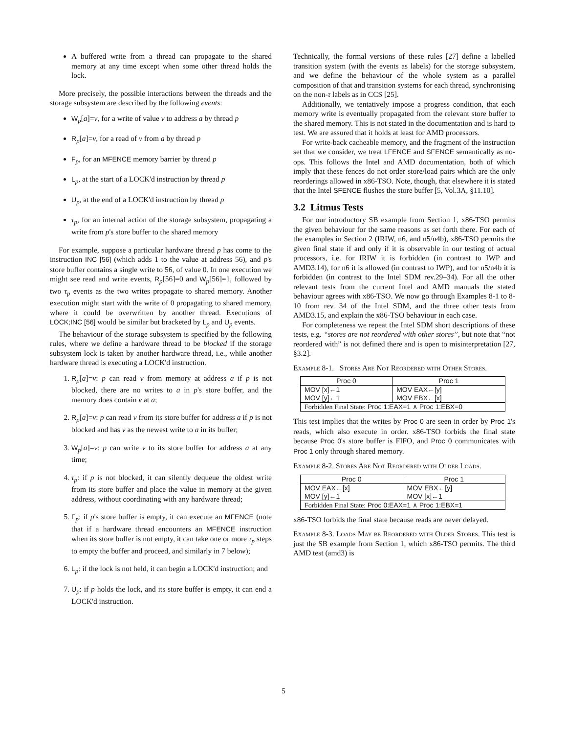A buffered write from a thread can propagate to the shared memory at any time except when some other thread holds the lock.
More precisely, the possible interactions between the threads and the storage subsystem are described by the following events:
W<sub>p</sub>[a]=v, for a write of value v to address a by thread p
R<sub>p</sub>[a]=v, for a read of v from a by thread p
F<sub>p</sub>, for an MFENCE memory barrier by thread p
L<sub>p</sub>, at the start of a LOCK'd instruction by thread p
U<sub>p</sub>, at the end of a LOCK'd instruction by thread p
τ<sub>p</sub>, for an internal action of the storage subsystem, propagating a write from p's store buffer to the shared memory
For example, suppose a particular hardware thread p has come to the instruction INC [56] (which adds 1 to the value at address 56), and p's store buffer contains a single write to 56, of value 0. In one execution we might see read and write events, R<sub>p</sub>[56]=0 and W<sub>p</sub>[56]=1, followed by two τ<sub>p</sub> events as the two writes propagate to shared memory. Another execution might start with the write of 0 propagating to shared memory, where it could be overwritten by another thread. Executions of LOCK;INC [56] would be similar but bracketed by L<sub>p</sub> and U<sub>p</sub> events.
The behaviour of the storage subsystem is specified by the following rules, where we define a hardware thread to be blocked if the storage subsystem lock is taken by another hardware thread, i.e., while another hardware thread is executing a LOCK'd instruction.
1. R<sub>p</sub>[a]=v: p can read v from memory at address a if p is not blocked, there are no writes to a in p's store buffer, and the memory does contain v at a;
2. R<sub>p</sub>[a]=v: p can read v from its store buffer for address a if p is not blocked and has v as the newest write to a in its buffer;
3. W<sub>p</sub>[a]=v: p can write v to its store buffer for address a at any time;
4. τ<sub>p</sub>: if p is not blocked, it can silently dequeue the oldest write from its store buffer and place the value in memory at the given address, without coordinating with any hardware thread;
5. F<sub>p</sub>: if p's store buffer is empty, it can execute an MFENCE (note that if a hardware thread encounters an MFENCE instruction when its store buffer is not empty, it can take one or more τ<sub>p</sub> steps to empty the buffer and proceed, and similarly in 7 below);
6. L<sub>p</sub>: if the lock is not held, it can begin a LOCK'd instruction; and
7. U<sub>p</sub>: if p holds the lock, and its store buffer is empty, it can end a LOCK'd instruction.
Technically, the formal versions of these rules [27] define a labelled transition system (with the events as labels) for the storage subsystem, and we define the behaviour of the whole system as a parallel composition of that and transition systems for each thread, synchronising on the non-τ labels as in CCS [25].
Additionally, we tentatively impose a progress condition, that each memory write is eventually propagated from the relevant store buffer to the shared memory. This is not stated in the documentation and is hard to test. We are assured that it holds at least for AMD processors.
For write-back cacheable memory, and the fragment of the instruction set that we consider, we treat LFENCE and SFENCE semantically as no-ops. This follows the Intel and AMD documentation, both of which imply that these fences do not order store/load pairs which are the only reorderings allowed in x86-TSO. Note, though, that elsewhere it is stated that the Intel SFENCE flushes the store buffer [5, Vol.3A, §11.10].
3.2 Litmus Tests
For our introductory SB example from Section 1, x86-TSO permits the given behaviour for the same reasons as set forth there. For each of the examples in Section 2 (IRIW, n6, and n5/n4b), x86-TSO permits the given final state if and only if it is observable in our testing of actual processors, i.e. for IRIW it is forbidden (in contrast to IWP and AMD3.14), for n6 it is allowed (in contrast to IWP), and for n5/n4b it is forbidden (in contrast to the Intel SDM rev.29–34). For all the other relevant tests from the current Intel and AMD manuals the stated behaviour agrees with x86-TSO. We now go through Examples 8-1 to 8-10 from rev. 34 of the Intel SDM, and the three other tests from AMD3.15, and explain the x86-TSO behaviour in each case.
For completeness we repeat the Intel SDM short descriptions of these tests, e.g. “stores are not reordered with other stores”, but note that “not reordered with” is not defined there and is open to misinterpretation [27, §3.2].
Example 8-1. Stores Are Not Reordered with Other Stores.
| Proc 0 | Proc 1 |
| --- | --- |
| MOV [x]←1 MOV [y]←1 | MOV EAX←[y] MOV EBX←[x] |
| Forbidden Final State: Proc 1:EAX=1 ∧ Proc 1:EBX=0 | |
This test implies that the writes by Proc 0 are seen in order by Proc 1's reads, which also execute in order. x86-TSO forbids the final state because Proc 0's store buffer is FIFO, and Proc 0 communicates with Proc 1 only through shared memory.
Example 8-2. Stores Are Not Reordered with Older Loads.
| Proc 0 | Proc 1 |
| --- | --- |
| MOV EAX←[x] MOV [y]←1 | MOV EBX←[y] MOV [x]←1 |
| Forbidden Final State: Proc 0:EAX=1 ∧ Proc 1:EBX=1 | |
x86-TSO forbids the final state because reads are never delayed.
Example 8-3. Loads May be Reordered with Older Stores. This test is just the SB example from Section 1, which x86-TSO permits. The third AMD test (amd3) is
5